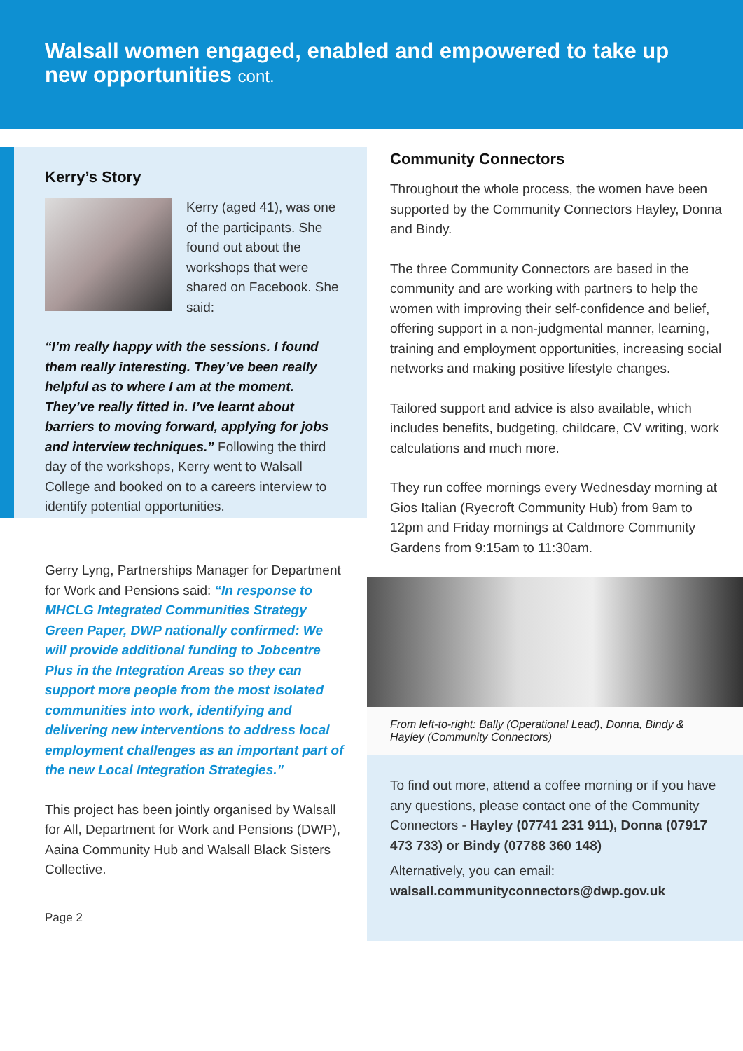Walsall women engaged, enabled and empowered to take up new opportunities cont.
Kerry’s Story
Kerry (aged 41), was one of the participants. She found out about the workshops that were shared on Facebook. She said:
“I’m really happy with the sessions. I found them really interesting. They’ve been really helpful as to where I am at the moment. They’ve really fitted in. I’ve learnt about barriers to moving forward, applying for jobs and interview techniques.” Following the third day of the workshops, Kerry went to Walsall College and booked on to a careers interview to identify potential opportunities.
Gerry Lyng, Partnerships Manager for Department for Work and Pensions said: “In response to MHCLG Integrated Communities Strategy Green Paper, DWP nationally confirmed: We will provide additional funding to Jobcentre Plus in the Integration Areas so they can support more people from the most isolated communities into work, identifying and delivering new interventions to address local employment challenges as an important part of the new Local Integration Strategies.”
This project has been jointly organised by Walsall for All, Department for Work and Pensions (DWP), Aaina Community Hub and Walsall Black Sisters Collective.
Page 2
Community Connectors
Throughout the whole process, the women have been supported by the Community Connectors Hayley, Donna and Bindy.
The three Community Connectors are based in the community and are working with partners to help the women with improving their self-confidence and belief, offering support in a non-judgmental manner, learning, training and employment opportunities, increasing social networks and making positive lifestyle changes.
Tailored support and advice is also available, which includes benefits, budgeting, childcare, CV writing, work calculations and much more.
They run coffee mornings every Wednesday morning at Gios Italian (Ryecroft Community Hub) from 9am to 12pm and Friday mornings at Caldmore Community Gardens from 9:15am to 11:30am.
From left-to-right: Bally (Operational Lead), Donna, Bindy & Hayley (Community Connectors)
To find out more, attend a coffee morning or if you have any questions, please contact one of the Community Connectors - Hayley (07741 231 911), Donna (07917 473 733) or Bindy (07788 360 148)
Alternatively, you can email:
walsall.communityconnectors@dwp.gov.uk